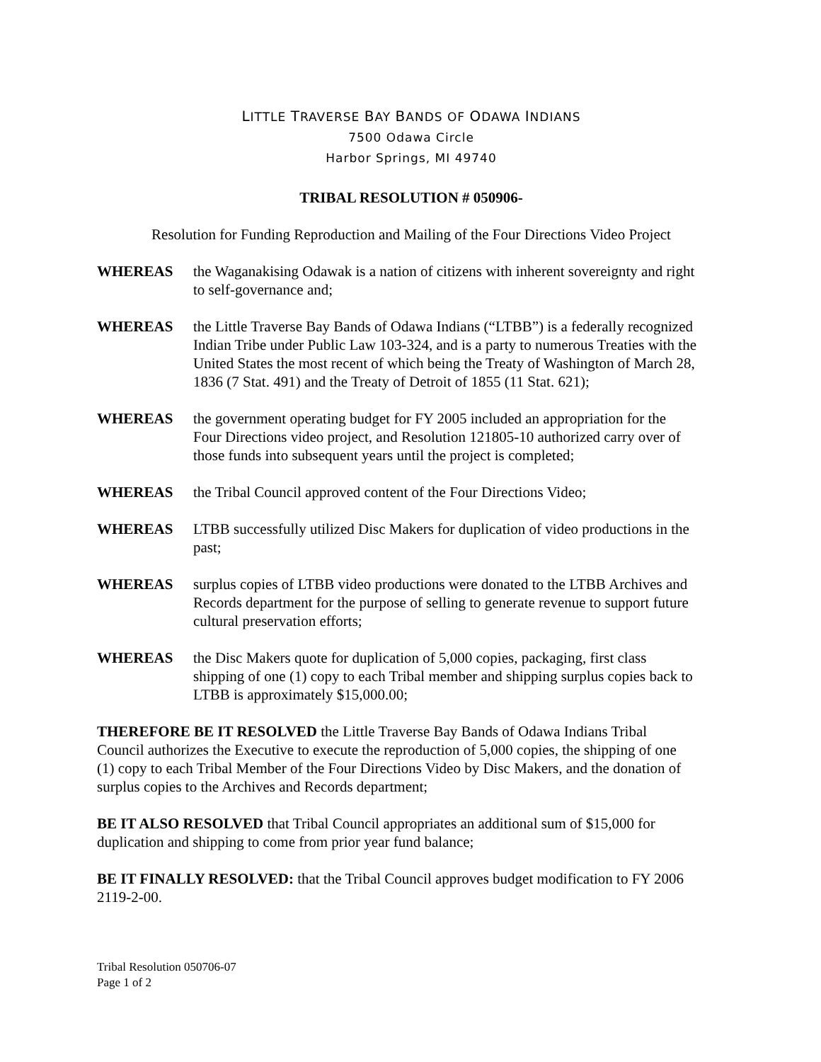LITTLE TRAVERSE BAY BANDS OF ODAWA INDIANS
7500 Odawa Circle
Harbor Springs, MI 49740
TRIBAL RESOLUTION # 050906-
Resolution for Funding Reproduction and Mailing of the Four Directions Video Project
WHEREAS the Waganakising Odawak is a nation of citizens with inherent sovereignty and right to self-governance and;
WHEREAS the Little Traverse Bay Bands of Odawa Indians (“LTBB”) is a federally recognized Indian Tribe under Public Law 103-324, and is a party to numerous Treaties with the United States the most recent of which being the Treaty of Washington of March 28, 1836 (7 Stat. 491) and the Treaty of Detroit of 1855 (11 Stat. 621);
WHEREAS the government operating budget for FY 2005 included an appropriation for the Four Directions video project, and Resolution 121805-10 authorized carry over of those funds into subsequent years until the project is completed;
WHEREAS the Tribal Council approved content of the Four Directions Video;
WHEREAS LTBB successfully utilized Disc Makers for duplication of video productions in the past;
WHEREAS surplus copies of LTBB video productions were donated to the LTBB Archives and Records department for the purpose of selling to generate revenue to support future cultural preservation efforts;
WHEREAS the Disc Makers quote for duplication of 5,000 copies, packaging, first class shipping of one (1) copy to each Tribal member and shipping surplus copies back to LTBB is approximately $15,000.00;
THEREFORE BE IT RESOLVED the Little Traverse Bay Bands of Odawa Indians Tribal Council authorizes the Executive to execute the reproduction of 5,000 copies, the shipping of one (1) copy to each Tribal Member of the Four Directions Video by Disc Makers, and the donation of surplus copies to the Archives and Records department;
BE IT ALSO RESOLVED that Tribal Council appropriates an additional sum of $15,000 for duplication and shipping to come from prior year fund balance;
BE IT FINALLY RESOLVED: that the Tribal Council approves budget modification to FY 2006 2119-2-00.
Tribal Resolution 050706-07
Page 1 of 2